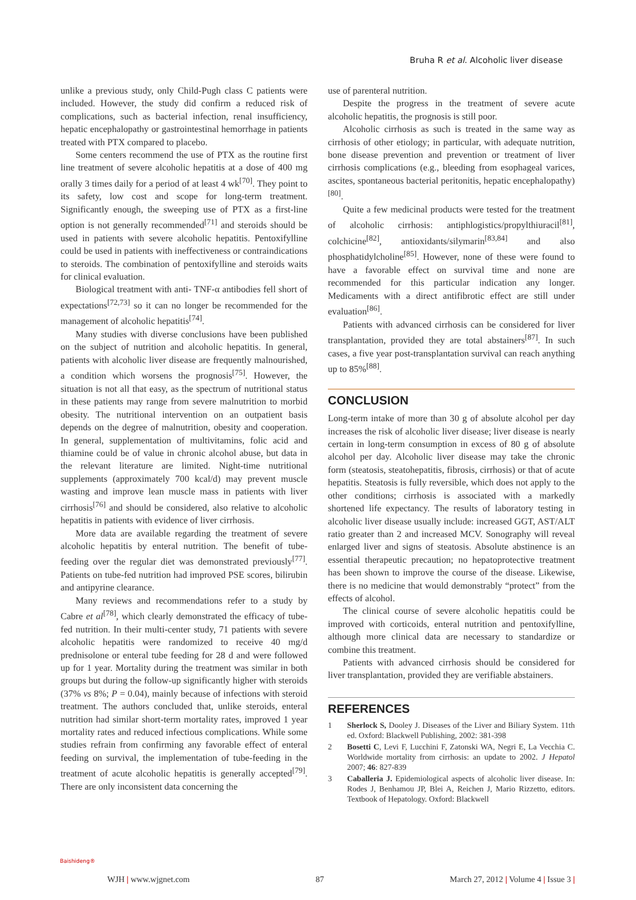Bruha R et al. Alcoholic liver disease
unlike a previous study, only Child-Pugh class C patients were included. However, the study did confirm a reduced risk of complications, such as bacterial infection, renal insufficiency, hepatic encephalopathy or gastrointestinal hemorrhage in patients treated with PTX compared to placebo.
Some centers recommend the use of PTX as the routine first line treatment of severe alcoholic hepatitis at a dose of 400 mg orally 3 times daily for a period of at least 4 wk<sup>[70]</sup>. They point to its safety, low cost and scope for long-term treatment. Significantly enough, the sweeping use of PTX as a first-line option is not generally recommended<sup>[71]</sup> and steroids should be used in patients with severe alcoholic hepatitis. Pentoxifylline could be used in patients with ineffectiveness or contraindications to steroids. The combination of pentoxifylline and steroids waits for clinical evaluation.
Biological treatment with anti- TNF-α antibodies fell short of expectations<sup>[72,73]</sup> so it can no longer be recommended for the management of alcoholic hepatitis<sup>[74]</sup>.
Many studies with diverse conclusions have been published on the subject of nutrition and alcoholic hepatitis. In general, patients with alcoholic liver disease are frequently malnourished, a condition which worsens the prognosis<sup>[75]</sup>. However, the situation is not all that easy, as the spectrum of nutritional status in these patients may range from severe malnutrition to morbid obesity. The nutritional intervention on an outpatient basis depends on the degree of malnutrition, obesity and cooperation. In general, supplementation of multivitamins, folic acid and thiamine could be of value in chronic alcohol abuse, but data in the relevant literature are limited. Night-time nutritional supplements (approximately 700 kcal/d) may prevent muscle wasting and improve lean muscle mass in patients with liver cirrhosis<sup>[76]</sup> and should be considered, also relative to alcoholic hepatitis in patients with evidence of liver cirrhosis.
More data are available regarding the treatment of severe alcoholic hepatitis by enteral nutrition. The benefit of tube-feeding over the regular diet was demonstrated previously<sup>[77]</sup>. Patients on tube-fed nutrition had improved PSE scores, bilirubin and antipyrine clearance.
Many reviews and recommendations refer to a study by Cabre et al<sup>[78]</sup>, which clearly demonstrated the efficacy of tube-fed nutrition. In their multi-center study, 71 patients with severe alcoholic hepatitis were randomized to receive 40 mg/d prednisolone or enteral tube feeding for 28 d and were followed up for 1 year. Mortality during the treatment was similar in both groups but during the follow-up significantly higher with steroids (37% vs 8%; P = 0.04), mainly because of infections with steroid treatment. The authors concluded that, unlike steroids, enteral nutrition had similar short-term mortality rates, improved 1 year mortality rates and reduced infectious complications. While some studies refrain from confirming any favorable effect of enteral feeding on survival, the implementation of tube-feeding in the treatment of acute alcoholic hepatitis is generally accepted<sup>[79]</sup>. There are only inconsistent data concerning the
use of parenteral nutrition.
Despite the progress in the treatment of severe acute alcoholic hepatitis, the prognosis is still poor.
Alcoholic cirrhosis as such is treated in the same way as cirrhosis of other etiology; in particular, with adequate nutrition, bone disease prevention and prevention or treatment of liver cirrhosis complications (e.g., bleeding from esophageal varices, ascites, spontaneous bacterial peritonitis, hepatic encephalopathy)<sup>[80]</sup>.
Quite a few medicinal products were tested for the treatment of alcoholic cirrhosis: antiphlogistics/propylthiuracil<sup>[81]</sup>, colchicine<sup>[82]</sup>, antioxidants/silymarin<sup>[83,84]</sup> and also phosphatidylcholine<sup>[85]</sup>. However, none of these were found to have a favorable effect on survival time and none are recommended for this particular indication any longer. Medicaments with a direct antifibrotic effect are still under evaluation<sup>[86]</sup>.
Patients with advanced cirrhosis can be considered for liver transplantation, provided they are total abstainers<sup>[87]</sup>. In such cases, a five year post-transplantation survival can reach anything up to 85%<sup>[88]</sup>.
CONCLUSION
Long-term intake of more than 30 g of absolute alcohol per day increases the risk of alcoholic liver disease; liver disease is nearly certain in long-term consumption in excess of 80 g of absolute alcohol per day. Alcoholic liver disease may take the chronic form (steatosis, steatohepatitis, fibrosis, cirrhosis) or that of acute hepatitis. Steatosis is fully reversible, which does not apply to the other conditions; cirrhosis is associated with a markedly shortened life expectancy. The results of laboratory testing in alcoholic liver disease usually include: increased GGT, AST/ALT ratio greater than 2 and increased MCV. Sonography will reveal enlarged liver and signs of steatosis. Absolute abstinence is an essential therapeutic precaution; no hepatoprotective treatment has been shown to improve the course of the disease. Likewise, there is no medicine that would demonstrably “protect” from the effects of alcohol.
The clinical course of severe alcoholic hepatitis could be improved with corticoids, enteral nutrition and pentoxifylline, although more clinical data are necessary to standardize or combine this treatment.
Patients with advanced cirrhosis should be considered for liver transplantation, provided they are verifiable abstainers.
REFERENCES
1 Sherlock S, Dooley J. Diseases of the Liver and Biliary System. 11th ed. Oxford: Blackwell Publishing, 2002: 381-398
2 Bosetti C, Levi F, Lucchini F, Zatonski WA, Negri E, La Vecchia C. Worldwide mortality from cirrhosis: an update to 2002. J Hepatol 2007; 46: 827-839
3 Caballeria J. Epidemiological aspects of alcoholic liver disease. In: Rodes J, Benhamou JP, Blei A, Reichen J, Mario Rizzetto, editors. Textbook of Hepatology. Oxford: Blackwell
Baishideng®
WJH | www.wjgnet.com 87 March 27, 2012 | Volume 4 | Issue 3 |